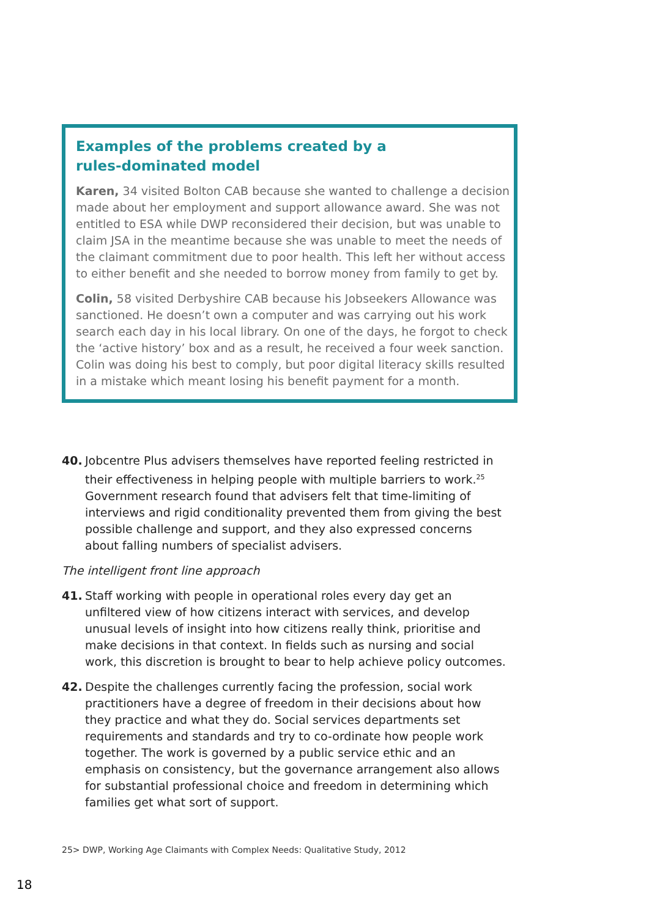Examples of the problems created by a
rules-dominated model
Karen, 34 visited Bolton CAB because she wanted to challenge a decision made about her employment and support allowance award. She was not entitled to ESA while DWP reconsidered their decision, but was unable to claim JSA in the meantime because she was unable to meet the needs of the claimant commitment due to poor health. This left her without access to either benefit and she needed to borrow money from family to get by.
Colin, 58 visited Derbyshire CAB because his Jobseekers Allowance was sanctioned. He doesn’t own a computer and was carrying out his work search each day in his local library. On one of the days, he forgot to check the ‘active history’ box and as a result, he received a four week sanction. Colin was doing his best to comply, but poor digital literacy skills resulted in a mistake which meant losing his benefit payment for a month.
40. Jobcentre Plus advisers themselves have reported feeling restricted in their effectiveness in helping people with multiple barriers to work.<sup>25</sup> Government research found that advisers felt that time-limiting of interviews and rigid conditionality prevented them from giving the best possible challenge and support, and they also expressed concerns about falling numbers of specialist advisers.
The intelligent front line approach
41. Staff working with people in operational roles every day get an unfiltered view of how citizens interact with services, and develop unusual levels of insight into how citizens really think, prioritise and make decisions in that context. In fields such as nursing and social work, this discretion is brought to bear to help achieve policy outcomes.
42. Despite the challenges currently facing the profession, social work practitioners have a degree of freedom in their decisions about how they practice and what they do. Social services departments set requirements and standards and try to co-ordinate how people work together. The work is governed by a public service ethic and an emphasis on consistency, but the governance arrangement also allows for substantial professional choice and freedom in determining which families get what sort of support.
25> DWP, Working Age Claimants with Complex Needs: Qualitative Study, 2012
18